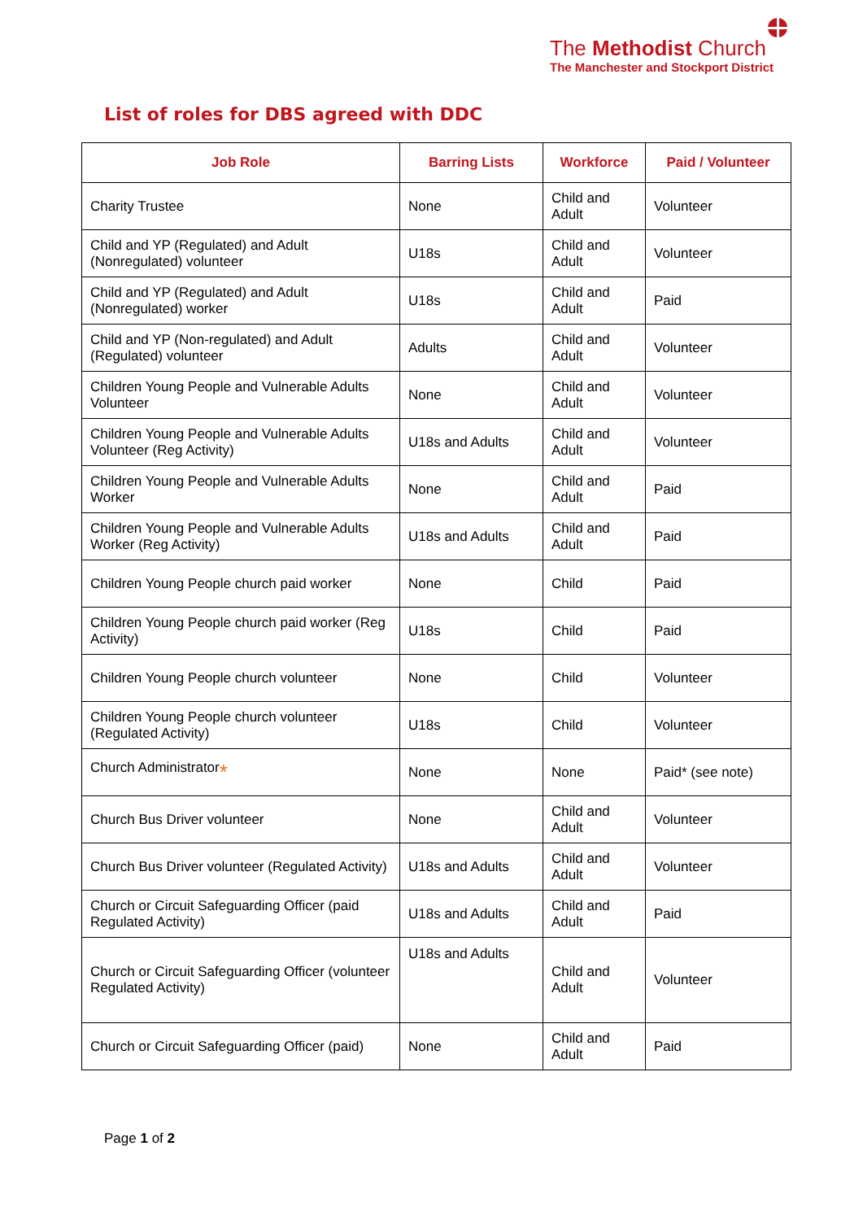The Methodist Church
The Manchester and Stockport District
List of roles for DBS agreed with DDC
| Job Role | Barring Lists | Workforce | Paid / Volunteer |
| --- | --- | --- | --- |
| Charity Trustee | None | Child and Adult | Volunteer |
| Child and YP (Regulated) and Adult (Nonregulated) volunteer | U18s | Child and Adult | Volunteer |
| Child and YP (Regulated) and Adult (Nonregulated) worker | U18s | Child and Adult | Paid |
| Child and YP (Non-regulated) and Adult (Regulated) volunteer | Adults | Child and Adult | Volunteer |
| Children Young People and Vulnerable Adults Volunteer | None | Child and Adult | Volunteer |
| Children Young People and Vulnerable Adults Volunteer (Reg Activity) | U18s and Adults | Child and Adult | Volunteer |
| Children Young People and Vulnerable Adults Worker | None | Child and Adult | Paid |
| Children Young People and Vulnerable Adults Worker (Reg Activity) | U18s and Adults | Child and Adult | Paid |
| Children Young People church paid worker | None | Child | Paid |
| Children Young People church paid worker (Reg Activity) | U18s | Child | Paid |
| Children Young People church volunteer | None | Child | Volunteer |
| Children Young People church volunteer (Regulated Activity) | U18s | Child | Volunteer |
| Church Administrator * | None | None | Paid* (see note) |
| Church Bus Driver volunteer | None | Child and Adult | Volunteer |
| Church Bus Driver volunteer (Regulated Activity) | U18s and Adults | Child and Adult | Volunteer |
| Church or Circuit Safeguarding Officer (paid Regulated Activity) | U18s and Adults | Child and Adult | Paid |
| Church or Circuit Safeguarding Officer (volunteer Regulated Activity) | U18s and Adults | Child and Adult | Volunteer |
| Church or Circuit Safeguarding Officer (paid) | None | Child and Adult | Paid |
Page 1 of 2